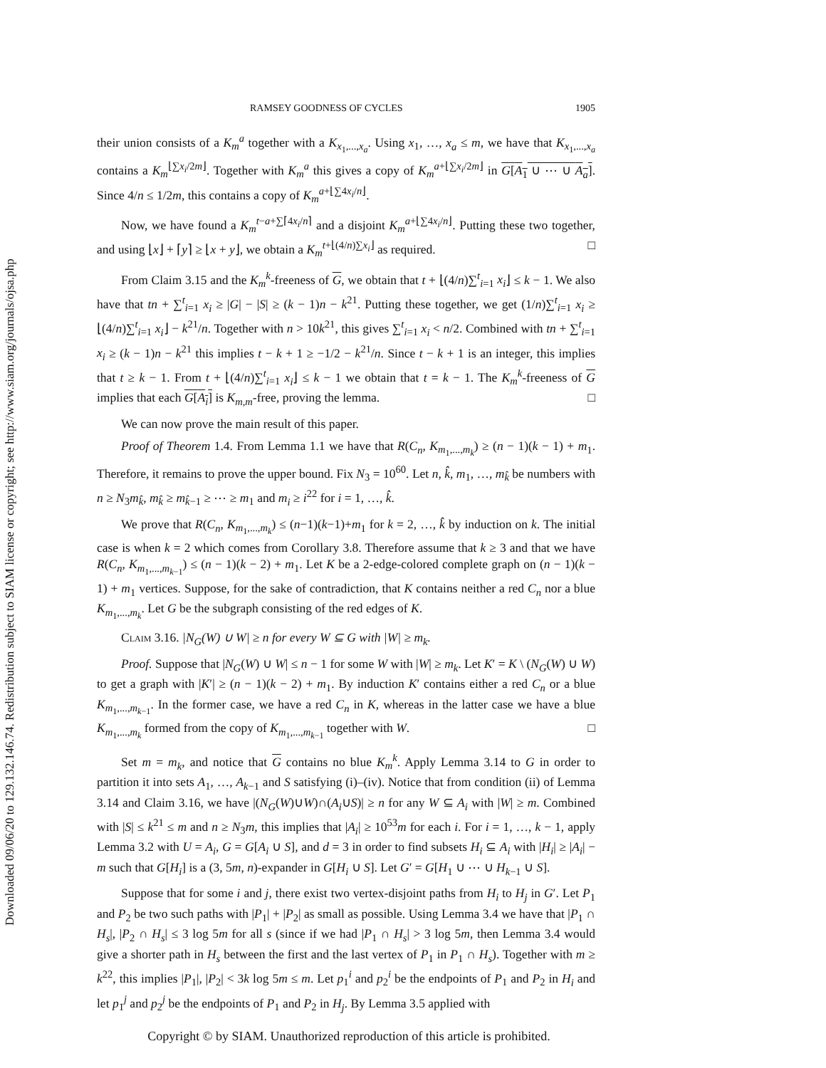Downloaded 09/06/20 to 129.132.146.74. Redistribution subject to SIAM license or copyright; see http://www.siam.org/journals/ojsa.php
RAMSEY GOODNESS OF CYCLES 1905
their union consists of a K<sub>m</sub><sup>a</sup> together with a K<sub>x<sub>1</sub>,...,x<sub>a</sub></sub>. Using x<sub>1</sub>, …, x<sub>a</sub> ≤ m, we have that K<sub>x<sub>1</sub>,...,x<sub>a</sub></sub> contains a K<sub>m</sub><sup>⌊∑x<sub>i</sub>/2m⌋</sup>. Together with K<sub>m</sub><sup>a</sup> this gives a copy of K<sub>m</sub><sup>a+⌊∑x<sub>i</sub>/2m⌋</sup> in G[A<sub>1</sub> ∪ ⋯ ∪ A<sub>a</sub>]. Since 4/n ≤ 1/2m, this contains a copy of K<sub>m</sub><sup>a+⌊∑4x<sub>i</sub>/n⌋</sup>.
Now, we have found a K<sub>m</sub><sup>t−a+∑⌈4x<sub>i</sub>/n⌉</sup> and a disjoint K<sub>m</sub><sup>a+⌊∑4x<sub>i</sub>/n⌋</sup>. Putting these two together, and using ⌊x⌋ + ⌈y⌉ ≥ ⌊x + y⌋, we obtain a K<sub>m</sub><sup>t+⌊(4/n)∑x<sub>i</sub>⌋</sup> as required. □
From Claim 3.15 and the K<sub>m</sub><sup>k</sup>-freeness of G, we obtain that t + ⌊(4/n)∑<sup>t</sup><sub>i=1</sub> x<sub>i</sub>⌋ ≤ k − 1. We also have that tn + ∑<sup>t</sup><sub>i=1</sub> x<sub>i</sub> ≥ |G| − |S| ≥ (k − 1)n − k<sup>21</sup>. Putting these together, we get (1/n)∑<sup>t</sup><sub>i=1</sub> x<sub>i</sub> ≥ ⌊(4/n)∑<sup>t</sup><sub>i=1</sub> x<sub>i</sub>⌋ − k<sup>21</sup>/n. Together with n > 10k<sup>21</sup>, this gives ∑<sup>t</sup><sub>i=1</sub> x<sub>i</sub> < n/2. Combined with tn + ∑<sup>t</sup><sub>i=1</sub> x<sub>i</sub> ≥ (k − 1)n − k<sup>21</sup> this implies t − k + 1 ≥ −1/2 − k<sup>21</sup>/n. Since t − k + 1 is an integer, this implies that t ≥ k − 1. From t + ⌊(4/n)∑<sup>t</sup><sub>i=1</sub> x<sub>i</sub>⌋ ≤ k − 1 we obtain that t = k − 1. The K<sub>m</sub><sup>k</sup>-freeness of G implies that each G[A<sub>i</sub>] is K<sub>m,m</sub>-free, proving the lemma. □
We can now prove the main result of this paper.
Proof of Theorem 1.4. From Lemma 1.1 we have that R(C<sub>n</sub>, K<sub>m<sub>1</sub>,...,m<sub>k</sub></sub>) ≥ (n − 1)(k − 1) + m<sub>1</sub>. Therefore, it remains to prove the upper bound. Fix N<sub>3</sub> = 10<sup>60</sup>. Let n, k̂, m<sub>1</sub>, …, m<sub>k̂</sub> be numbers with n ≥ N<sub>3</sub>m<sub>k̂</sub>, m<sub>k̂</sub> ≥ m<sub>k̂−1</sub> ≥ ⋯ ≥ m<sub>1</sub> and m<sub>i</sub> ≥ i<sup>22</sup> for i = 1, …, k̂.
We prove that R(C<sub>n</sub>, K<sub>m<sub>1</sub>,...,m<sub>k</sub></sub>) ≤ (n−1)(k−1)+m<sub>1</sub> for k = 2, …, k̂ by induction on k. The initial case is when k = 2 which comes from Corollary 3.8. Therefore assume that k ≥ 3 and that we have R(C<sub>n</sub>, K<sub>m<sub>1</sub>,...,m<sub>k−1</sub></sub>) ≤ (n − 1)(k − 2) + m<sub>1</sub>. Let K be a 2-edge-colored complete graph on (n − 1)(k − 1) + m<sub>1</sub> vertices. Suppose, for the sake of contradiction, that K contains neither a red C<sub>n</sub> nor a blue K<sub>m<sub>1</sub>,...,m<sub>k</sub></sub>. Let G be the subgraph consisting of the red edges of K.
Claim 3.16. |N<sub>G</sub>(W) ∪ W| ≥ n for every W ⊆ G with |W| ≥ m<sub>k</sub>.
Proof. Suppose that |N<sub>G</sub>(W) ∪ W| ≤ n − 1 for some W with |W| ≥ m<sub>k</sub>. Let K′ = K \ (N<sub>G</sub>(W) ∪ W) to get a graph with |K′| ≥ (n − 1)(k − 2) + m<sub>1</sub>. By induction K′ contains either a red C<sub>n</sub> or a blue K<sub>m<sub>1</sub>,...,m<sub>k−1</sub></sub>. In the former case, we have a red C<sub>n</sub> in K, whereas in the latter case we have a blue K<sub>m<sub>1</sub>,...,m<sub>k</sub></sub> formed from the copy of K<sub>m<sub>1</sub>,...,m<sub>k−1</sub></sub> together with W. □
Set m = m<sub>k</sub>, and notice that G contains no blue K<sub>m</sub><sup>k</sup>. Apply Lemma 3.14 to G in order to partition it into sets A<sub>1</sub>, …, A<sub>k−1</sub> and S satisfying (i)–(iv). Notice that from condition (ii) of Lemma 3.14 and Claim 3.16, we have |(N<sub>G</sub>(W)∪W)∩(A<sub>i</sub>∪S)| ≥ n for any W ⊆ A<sub>i</sub> with |W| ≥ m. Combined with |S| ≤ k<sup>21</sup> ≤ m and n ≥ N<sub>3</sub>m, this implies that |A<sub>i</sub>| ≥ 10<sup>53</sup>m for each i. For i = 1, …, k − 1, apply Lemma 3.2 with U = A<sub>i</sub>, G = G[A<sub>i</sub> ∪ S], and d = 3 in order to find subsets H<sub>i</sub> ⊆ A<sub>i</sub> with |H<sub>i</sub>| ≥ |A<sub>i</sub>| − m such that G[H<sub>i</sub>] is a (3, 5m, n)-expander in G[H<sub>i</sub> ∪ S]. Let G′ = G[H<sub>1</sub> ∪ ⋯ ∪ H<sub>k−1</sub> ∪ S].
Suppose that for some i and j, there exist two vertex-disjoint paths from H<sub>i</sub> to H<sub>j</sub> in G′. Let P<sub>1</sub> and P<sub>2</sub> be two such paths with |P<sub>1</sub>| + |P<sub>2</sub>| as small as possible. Using Lemma 3.4 we have that |P<sub>1</sub> ∩ H<sub>s</sub>|, |P<sub>2</sub> ∩ H<sub>s</sub>| ≤ 3 log 5m for all s (since if we had |P<sub>1</sub> ∩ H<sub>s</sub>| > 3 log 5m, then Lemma 3.4 would give a shorter path in H<sub>s</sub> between the first and the last vertex of P<sub>1</sub> in P<sub>1</sub> ∩ H<sub>s</sub>). Together with m ≥ k<sup>22</sup>, this implies |P<sub>1</sub>|, |P<sub>2</sub>| < 3k log 5m ≤ m. Let p<sub>1</sub><sup>i</sup> and p<sub>2</sub><sup>i</sup> be the endpoints of P<sub>1</sub> and P<sub>2</sub> in H<sub>i</sub> and let p<sub>1</sub><sup>j</sup> and p<sub>2</sub><sup>j</sup> be the endpoints of P<sub>1</sub> and P<sub>2</sub> in H<sub>j</sub>. By Lemma 3.5 applied with
Copyright © by SIAM. Unauthorized reproduction of this article is prohibited.